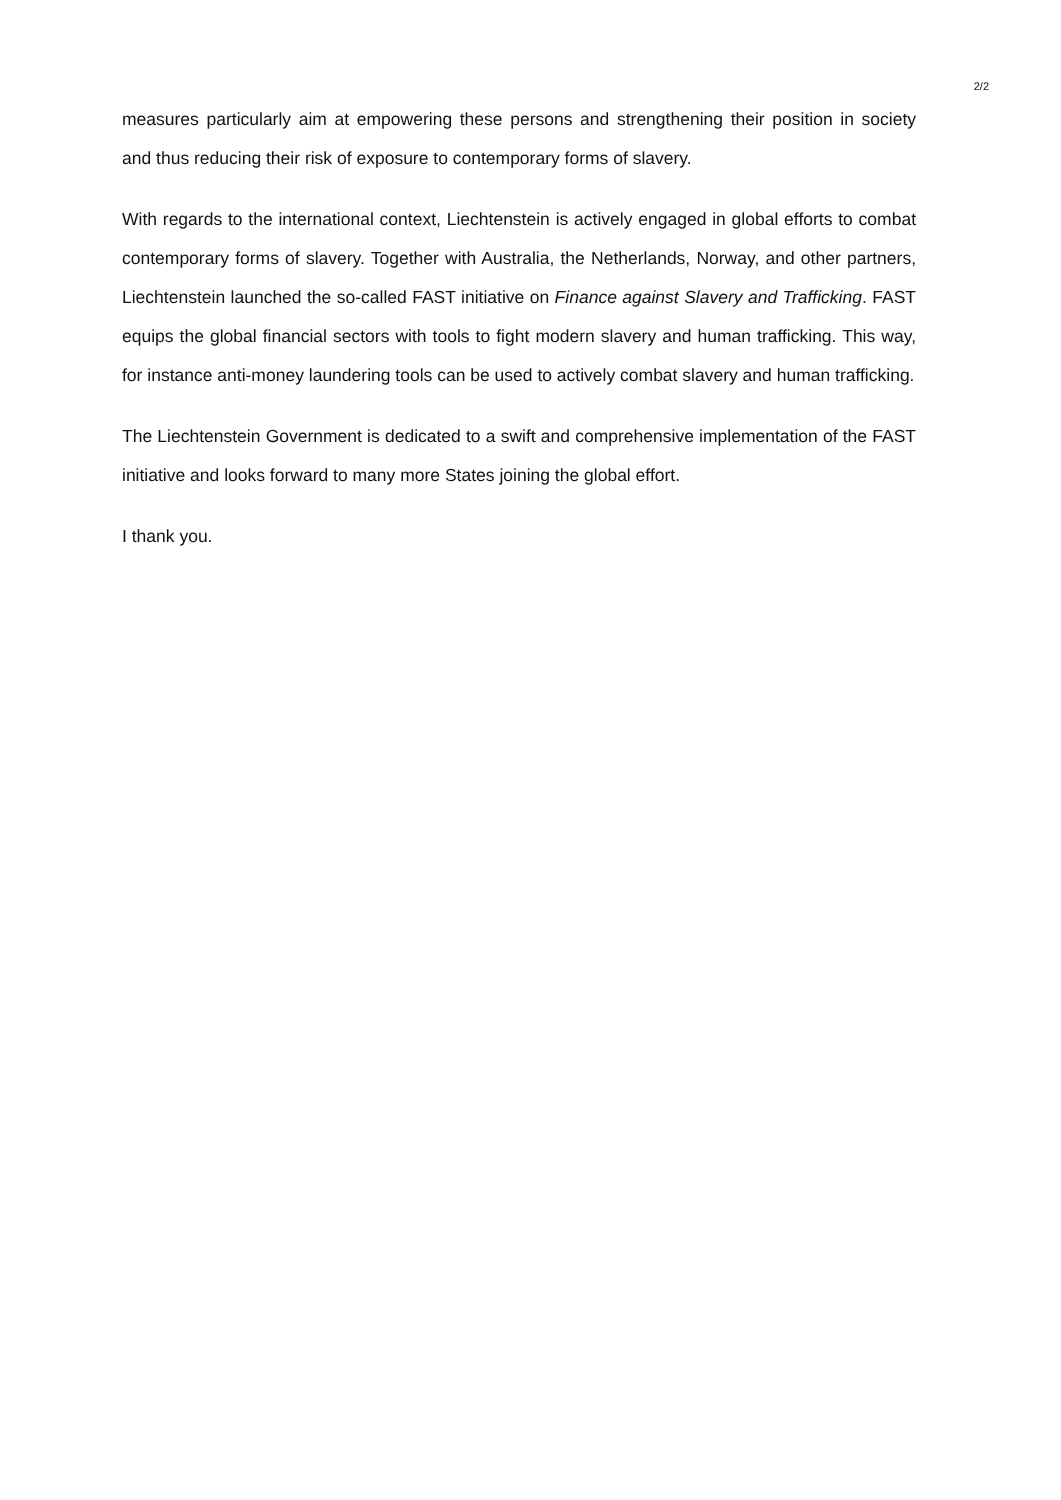2/2
measures particularly aim at empowering these persons and strengthening their position in society and thus reducing their risk of exposure to contemporary forms of slavery.
With regards to the international context, Liechtenstein is actively engaged in global efforts to combat contemporary forms of slavery. Together with Australia, the Netherlands, Norway, and other partners, Liechtenstein launched the so-called FAST initiative on Finance against Slavery and Trafficking. FAST equips the global financial sectors with tools to fight modern slavery and human trafficking. This way, for instance anti-money laundering tools can be used to actively combat slavery and human trafficking.
The Liechtenstein Government is dedicated to a swift and comprehensive implementation of the FAST initiative and looks forward to many more States joining the global effort.
I thank you.